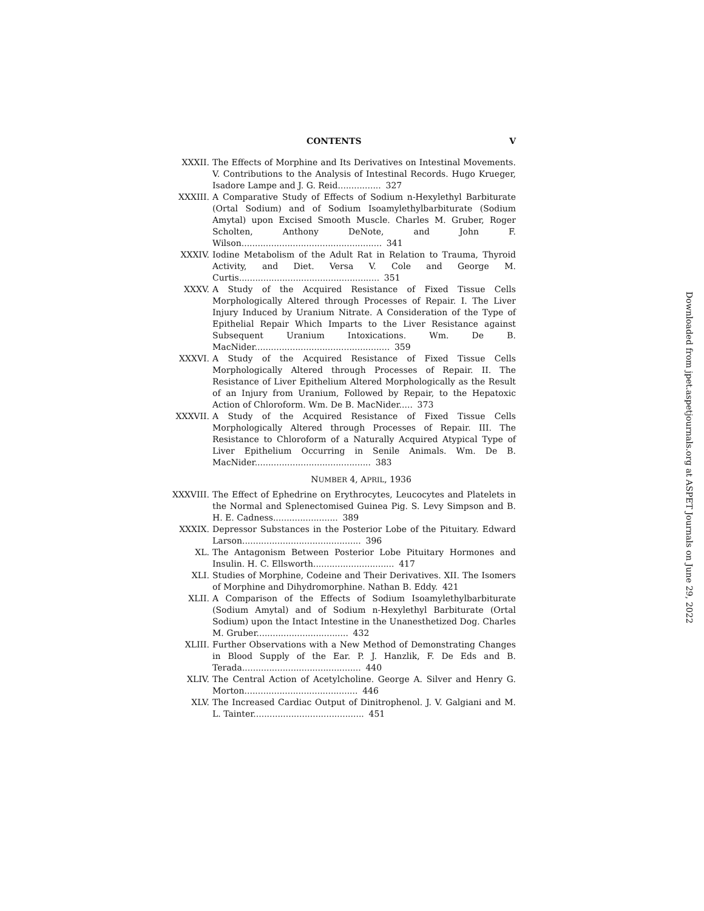Downloaded from jpet.aspetjournals.org at ASPET Journals on June 29, 2022
CONTENTS V
XXXII. The Effects of Morphine and Its Derivatives on Intestinal Movements. V. Contributions to the Analysis of Intestinal Records. Hugo Krueger, Isadore Lampe and J. G. Reid................ 327
XXXIII. A Comparative Study of Effects of Sodium n-Hexylethyl Barbiturate (Ortal Sodium) and of Sodium Isoamylethylbarbiturate (Sodium Amytal) upon Excised Smooth Muscle. Charles M. Gruber, Roger Scholten, Anthony DeNote, and John F. Wilson.................................................... 341
XXXIV. Iodine Metabolism of the Adult Rat in Relation to Trauma, Thyroid Activity, and Diet. Versa V. Cole and George M. Curtis.................................................... 351
XXXV. A Study of the Acquired Resistance of Fixed Tissue Cells Morphologically Altered through Processes of Repair. I. The Liver Injury Induced by Uranium Nitrate. A Consideration of the Type of Epithelial Repair Which Imparts to the Liver Resistance against Subsequent Uranium Intoxications. Wm. De B. MacNider.................................................. 359
XXXVI. A Study of the Acquired Resistance of Fixed Tissue Cells Morphologically Altered through Processes of Repair. II. The Resistance of Liver Epithelium Altered Morphologically as the Result of an Injury from Uranium, Followed by Repair, to the Hepatoxic Action of Chloroform. Wm. De B. MacNider..... 373
XXXVII. A Study of the Acquired Resistance of Fixed Tissue Cells Morphologically Altered through Processes of Repair. III. The Resistance to Chloroform of a Naturally Acquired Atypical Type of Liver Epithelium Occurring in Senile Animals. Wm. De B. MacNider........................................... 383
NUMBER 4, APRIL, 1936
XXXVIII. The Effect of Ephedrine on Erythrocytes, Leucocytes and Platelets in the Normal and Splenectomised Guinea Pig. S. Levy Simpson and B. H. E. Cadness........................ 389
XXXIX. Depressor Substances in the Posterior Lobe of the Pituitary. Edward Larson............................................ 396
XL. The Antagonism Between Posterior Lobe Pituitary Hormones and Insulin. H. C. Ellsworth.............................. 417
XLI. Studies of Morphine, Codeine and Their Derivatives. XII. The Isomers of Morphine and Dihydromorphine. Nathan B. Eddy. 421
XLII. A Comparison of the Effects of Sodium Isoamylethylbarbiturate (Sodium Amytal) and of Sodium n-Hexylethyl Barbiturate (Ortal Sodium) upon the Intact Intestine in the Unanesthetized Dog. Charles M. Gruber.................................. 432
XLIII. Further Observations with a New Method of Demonstrating Changes in Blood Supply of the Ear. P. J. Hanzlik, F. De Eds and B. Terada............................................ 440
XLIV. The Central Action of Acetylcholine. George A. Silver and Henry G. Morton.......................................... 446
XLV. The Increased Cardiac Output of Dinitrophenol. J. V. Galgiani and M. L. Tainter......................................... 451